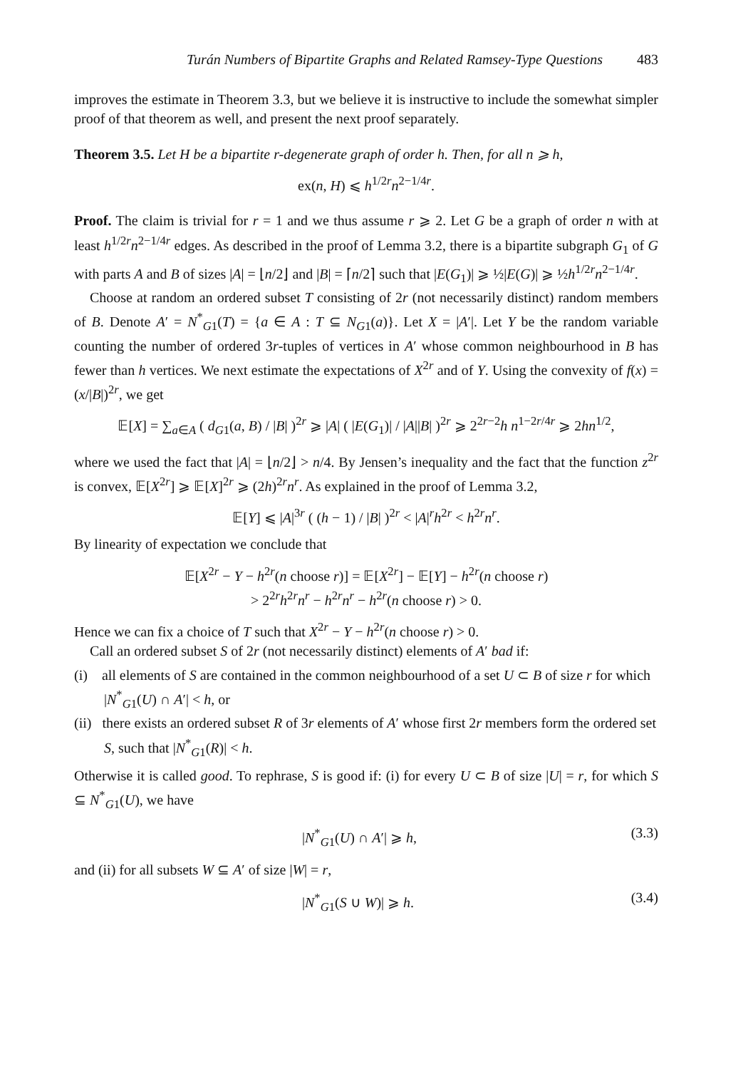Turán Numbers of Bipartite Graphs and Related Ramsey-Type Questions 483
improves the estimate in Theorem 3.3, but we believe it is instructive to include the somewhat simpler proof of that theorem as well, and present the next proof separately.
Theorem 3.5. Let H be a bipartite r-degenerate graph of order h. Then, for all n ⩾ h,
ex(n, H) ⩽ h<sup>1/2r</sup>n<sup>2−1/4r</sup>.
Proof. The claim is trivial for r = 1 and we thus assume r ⩾ 2. Let G be a graph of order n with at least h<sup>1/2r</sup>n<sup>2−1/4r</sup> edges. As described in the proof of Lemma 3.2, there is a bipartite subgraph G<sub>1</sub> of G with parts A and B of sizes |A| = ⌊n/2⌋ and |B| = ⌈n/2⌉ such that |E(G<sub>1</sub>)| ⩾ ½|E(G)| ⩾ ½h<sup>1/2r</sup>n<sup>2−1/4r</sup>.
Choose at random an ordered subset T consisting of 2r (not necessarily distinct) random members of B. Denote A′ = N<sup>*</sup><sub>G1</sub>(T) = {a ∈ A : T ⊆ N<sub>G1</sub>(a)}. Let X = |A′|. Let Y be the random variable counting the number of ordered 3r-tuples of vertices in A′ whose common neighbourhood in B has fewer than h vertices. We next estimate the expectations of X<sup>2r</sup> and of Y. Using the convexity of f(x) = (x/|B|)<sup>2r</sup>, we get
𝔼[X] = ∑<sub>a∈A</sub> ( d<sub>G1</sub>(a, B) / |B| )<sup>2r</sup> ⩾ |A| ( |E(G<sub>1</sub>)| / |A||B| )<sup>2r</sup> ⩾ 2<sup>2r−2</sup>h n<sup>1−2r/4r</sup> ⩾ 2hn<sup>1/2</sup>,
where we used the fact that |A| = ⌊n/2⌋ > n/4. By Jensen’s inequality and the fact that the function z<sup>2r</sup> is convex, 𝔼[X<sup>2r</sup>] ⩾ 𝔼[X]<sup>2r</sup> ⩾ (2h)<sup>2r</sup>n<sup>r</sup>. As explained in the proof of Lemma 3.2,
𝔼[Y] ⩽ |A|<sup>3r</sup> ( (h − 1) / |B| )<sup>2r</sup> < |A|<sup>r</sup>h<sup>2r</sup> < h<sup>2r</sup>n<sup>r</sup>.
By linearity of expectation we conclude that
𝔼[X<sup>2r</sup> − Y − h<sup>2r</sup>(n choose r)] = 𝔼[X<sup>2r</sup>] − 𝔼[Y] − h<sup>2r</sup>(n choose r)
> 2<sup>2r</sup>h<sup>2r</sup>n<sup>r</sup> − h<sup>2r</sup>n<sup>r</sup> − h<sup>2r</sup>(n choose r) > 0.
Hence we can fix a choice of T such that X<sup>2r</sup> − Y − h<sup>2r</sup>(n choose r) > 0.
Call an ordered subset S of 2r (not necessarily distinct) elements of A′ bad if:
(i) all elements of S are contained in the common neighbourhood of a set U ⊂ B of size r for which |N<sup>*</sup><sub>G1</sub>(U) ∩ A′| < h, or
(ii) there exists an ordered subset R of 3r elements of A′ whose first 2r members form the ordered set S, such that |N<sup>*</sup><sub>G1</sub>(R)| < h.
Otherwise it is called good. To rephrase, S is good if: (i) for every U ⊂ B of size |U| = r, for which S ⊆ N<sup>*</sup><sub>G1</sub>(U), we have
|N<sup>*</sup><sub>G1</sub>(U) ∩ A′| ⩾ h, (3.3)
and (ii) for all subsets W ⊆ A′ of size |W| = r,
|N<sup>*</sup><sub>G1</sub>(S ∪ W)| ⩾ h. (3.4)